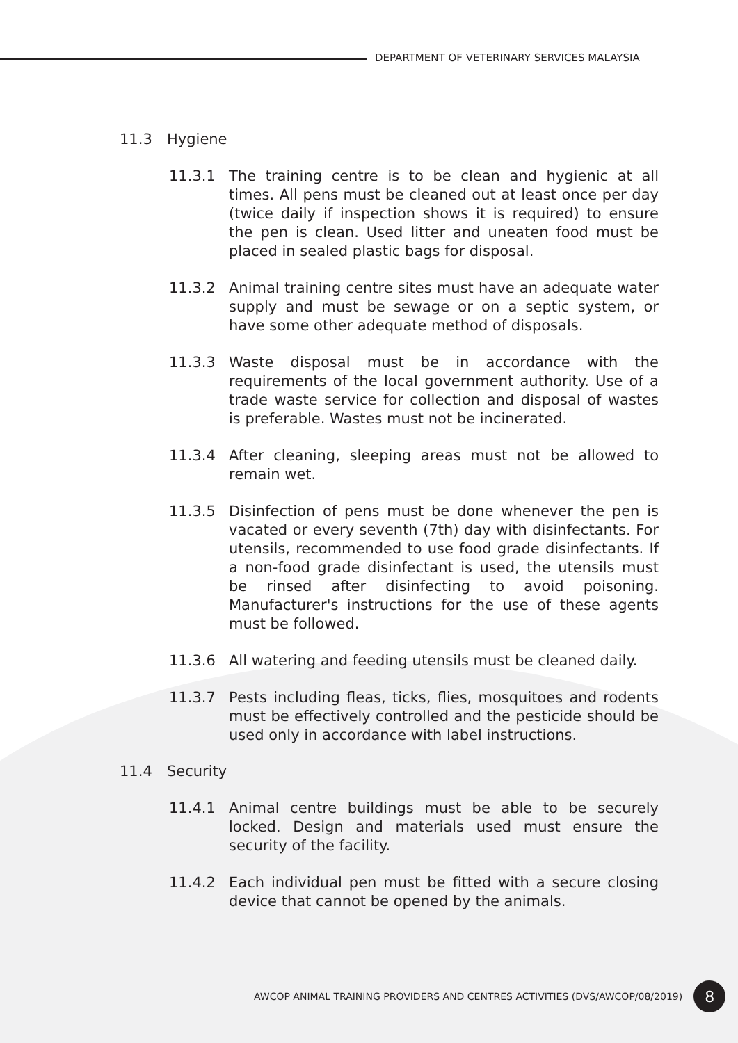DEPARTMENT OF VETERINARY SERVICES MALAYSIA
11.3 Hygiene
11.3.1 The training centre is to be clean and hygienic at all times. All pens must be cleaned out at least once per day (twice daily if inspection shows it is required) to ensure the pen is clean. Used litter and uneaten food must be placed in sealed plastic bags for disposal.
11.3.2 Animal training centre sites must have an adequate water supply and must be sewage or on a septic system, or have some other adequate method of disposals.
11.3.3 Waste disposal must be in accordance with the requirements of the local government authority. Use of a trade waste service for collection and disposal of wastes is preferable. Wastes must not be incinerated.
11.3.4 After cleaning, sleeping areas must not be allowed to remain wet.
11.3.5 Disinfection of pens must be done whenever the pen is vacated or every seventh (7th) day with disinfectants. For utensils, recommended to use food grade disinfectants. If a non-food grade disinfectant is used, the utensils must be rinsed after disinfecting to avoid poisoning. Manufacturer's instructions for the use of these agents must be followed.
11.3.6 All watering and feeding utensils must be cleaned daily.
11.3.7 Pests including fleas, ticks, flies, mosquitoes and rodents must be effectively controlled and the pesticide should be used only in accordance with label instructions.
11.4 Security
11.4.1 Animal centre buildings must be able to be securely locked. Design and materials used must ensure the security of the facility.
11.4.2 Each individual pen must be fitted with a secure closing device that cannot be opened by the animals.
AWCOP ANIMAL TRAINING PROVIDERS AND CENTRES ACTIVITIES (DVS/AWCOP/08/2019) 8